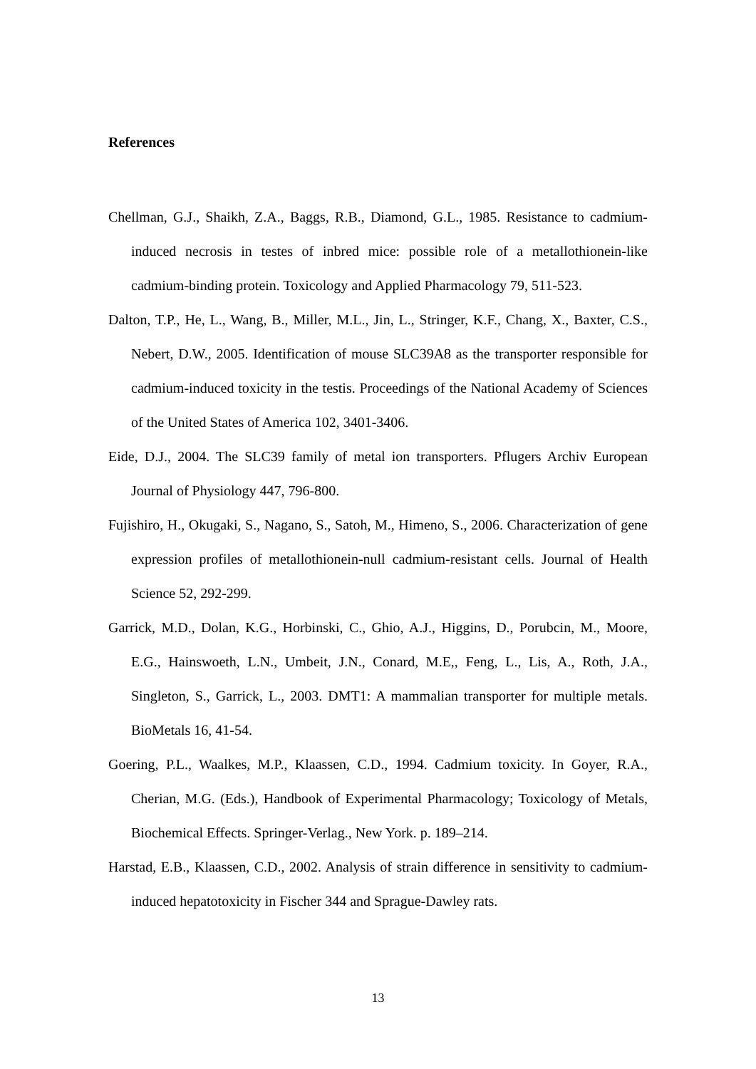References
Chellman, G.J., Shaikh, Z.A., Baggs, R.B., Diamond, G.L., 1985. Resistance to cadmium-induced necrosis in testes of inbred mice: possible role of a metallothionein-like cadmium-binding protein. Toxicology and Applied Pharmacology 79, 511-523.
Dalton, T.P., He, L., Wang, B., Miller, M.L., Jin, L., Stringer, K.F., Chang, X., Baxter, C.S., Nebert, D.W., 2005. Identification of mouse SLC39A8 as the transporter responsible for cadmium-induced toxicity in the testis. Proceedings of the National Academy of Sciences of the United States of America 102, 3401-3406.
Eide, D.J., 2004. The SLC39 family of metal ion transporters. Pflugers Archiv European Journal of Physiology 447, 796-800.
Fujishiro, H., Okugaki, S., Nagano, S., Satoh, M., Himeno, S., 2006. Characterization of gene expression profiles of metallothionein-null cadmium-resistant cells. Journal of Health Science 52, 292-299.
Garrick, M.D., Dolan, K.G., Horbinski, C., Ghio, A.J., Higgins, D., Porubcin, M., Moore, E.G., Hainswoeth, L.N., Umbeit, J.N., Conard, M.E,, Feng, L., Lis, A., Roth, J.A., Singleton, S., Garrick, L., 2003. DMT1: A mammalian transporter for multiple metals. BioMetals 16, 41-54.
Goering, P.L., Waalkes, M.P., Klaassen, C.D., 1994. Cadmium toxicity. In Goyer, R.A., Cherian, M.G. (Eds.), Handbook of Experimental Pharmacology; Toxicology of Metals, Biochemical Effects. Springer-Verlag., New York. p. 189–214.
Harstad, E.B., Klaassen, C.D., 2002. Analysis of strain difference in sensitivity to cadmium-induced hepatotoxicity in Fischer 344 and Sprague-Dawley rats.
13